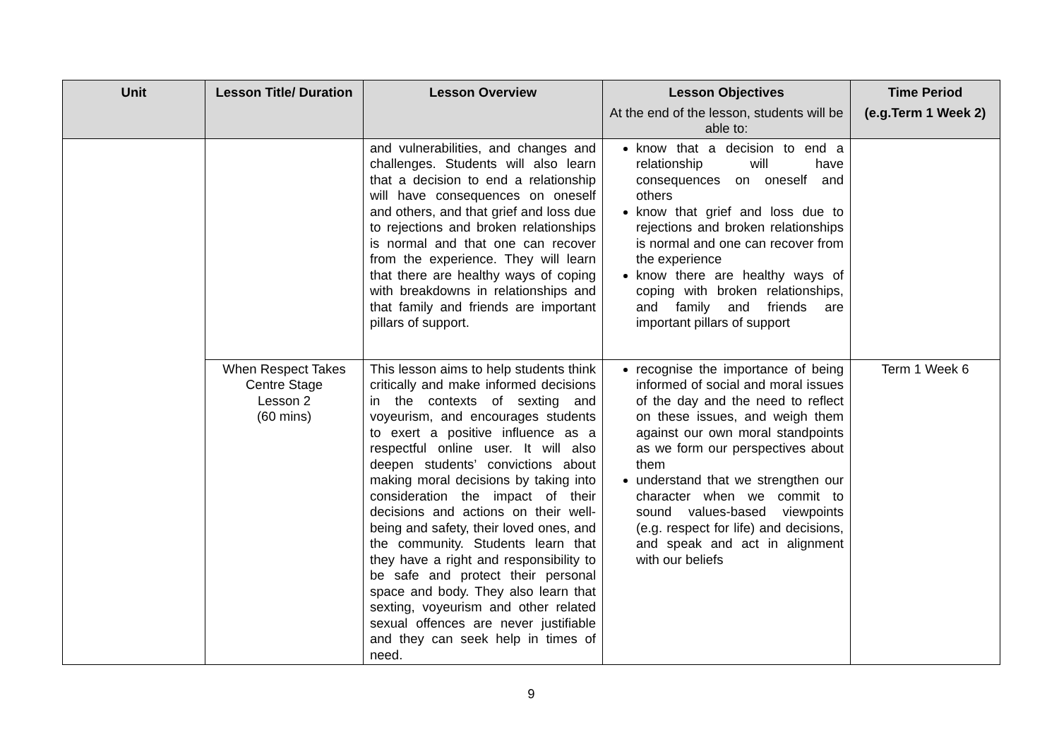| Unit | Lesson Title/ Duration | Lesson Overview | Lesson Objectives At the end of the lesson, students will be able to: | Time Period (e.g.Term 1 Week 2) |
| --- | --- | --- | --- | --- |
| | | and vulnerabilities, and changes and challenges. Students will also learn that a decision to end a relationship will have consequences on oneself and others, and that grief and loss due to rejections and broken relationships is normal and that one can recover from the experience. They will learn that there are healthy ways of coping with breakdowns in relationships and that family and friends are important pillars of support. | know that a decision to end a relationship will have consequences on oneself and others know that grief and loss due to rejections and broken relationships is normal and one can recover from the experience know there are healthy ways of coping with broken relationships, and family and friends are important pillars of support | |
| | When Respect Takes Centre Stage Lesson 2 (60 mins) | This lesson aims to help students think critically and make informed decisions in the contexts of sexting and voyeurism, and encourages students to exert a positive influence as a respectful online user. It will also deepen students’ convictions about making moral decisions by taking into consideration the impact of their decisions and actions on their well-being and safety, their loved ones, and the community. Students learn that they have a right and responsibility to be safe and protect their personal space and body. They also learn that sexting, voyeurism and other related sexual offences are never justifiable and they can seek help in times of need. | recognise the importance of being informed of social and moral issues of the day and the need to reflect on these issues, and weigh them against our own moral standpoints as we form our perspectives about them understand that we strengthen our character when we commit to sound values-based viewpoints (e.g. respect for life) and decisions, and speak and act in alignment with our beliefs | Term 1 Week 6 |
9